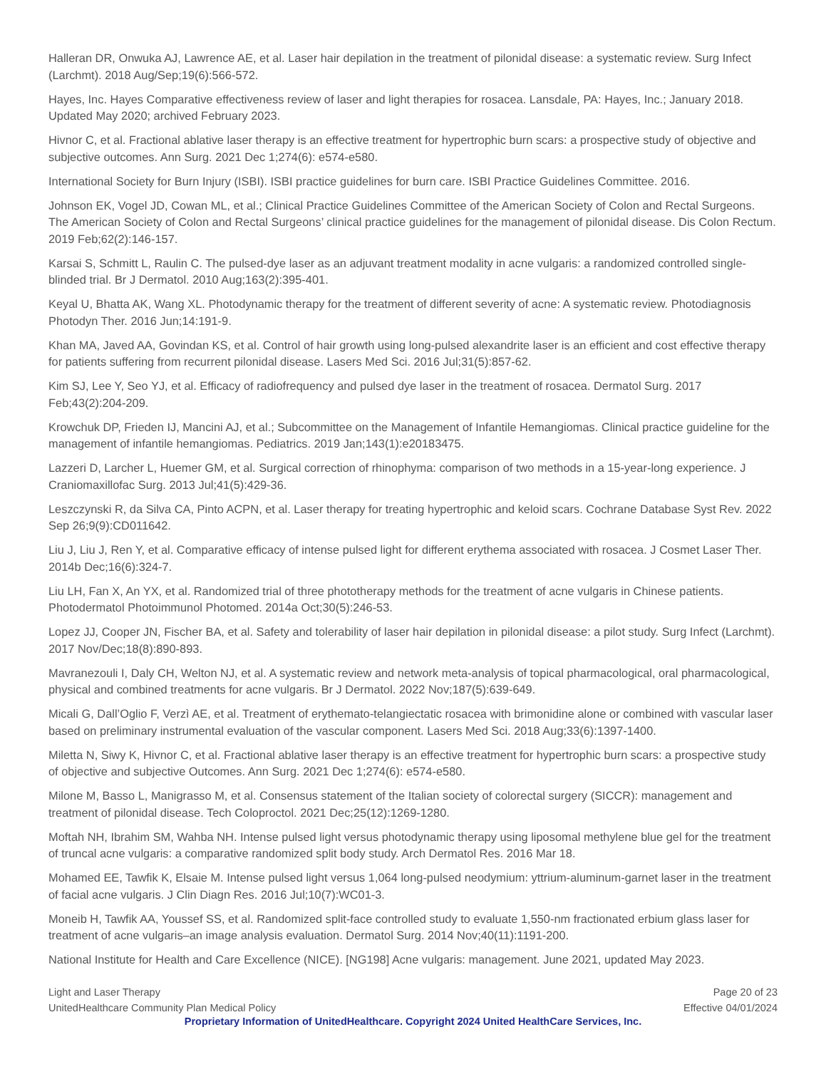Halleran DR, Onwuka AJ, Lawrence AE, et al. Laser hair depilation in the treatment of pilonidal disease: a systematic review. Surg Infect (Larchmt). 2018 Aug/Sep;19(6):566-572.
Hayes, Inc. Hayes Comparative effectiveness review of laser and light therapies for rosacea. Lansdale, PA: Hayes, Inc.; January 2018. Updated May 2020; archived February 2023.
Hivnor C, et al. Fractional ablative laser therapy is an effective treatment for hypertrophic burn scars: a prospective study of objective and subjective outcomes. Ann Surg. 2021 Dec 1;274(6): e574-e580.
International Society for Burn Injury (ISBI). ISBI practice guidelines for burn care. ISBI Practice Guidelines Committee. 2016.
Johnson EK, Vogel JD, Cowan ML, et al.; Clinical Practice Guidelines Committee of the American Society of Colon and Rectal Surgeons. The American Society of Colon and Rectal Surgeons’ clinical practice guidelines for the management of pilonidal disease. Dis Colon Rectum. 2019 Feb;62(2):146-157.
Karsai S, Schmitt L, Raulin C. The pulsed-dye laser as an adjuvant treatment modality in acne vulgaris: a randomized controlled single-blinded trial. Br J Dermatol. 2010 Aug;163(2):395-401.
Keyal U, Bhatta AK, Wang XL. Photodynamic therapy for the treatment of different severity of acne: A systematic review. Photodiagnosis Photodyn Ther. 2016 Jun;14:191-9.
Khan MA, Javed AA, Govindan KS, et al. Control of hair growth using long-pulsed alexandrite laser is an efficient and cost effective therapy for patients suffering from recurrent pilonidal disease. Lasers Med Sci. 2016 Jul;31(5):857-62.
Kim SJ, Lee Y, Seo YJ, et al. Efficacy of radiofrequency and pulsed dye laser in the treatment of rosacea. Dermatol Surg. 2017 Feb;43(2):204-209.
Krowchuk DP, Frieden IJ, Mancini AJ, et al.; Subcommittee on the Management of Infantile Hemangiomas. Clinical practice guideline for the management of infantile hemangiomas. Pediatrics. 2019 Jan;143(1):e20183475.
Lazzeri D, Larcher L, Huemer GM, et al. Surgical correction of rhinophyma: comparison of two methods in a 15-year-long experience. J Craniomaxillofac Surg. 2013 Jul;41(5):429-36.
Leszczynski R, da Silva CA, Pinto ACPN, et al. Laser therapy for treating hypertrophic and keloid scars. Cochrane Database Syst Rev. 2022 Sep 26;9(9):CD011642.
Liu J, Liu J, Ren Y, et al. Comparative efficacy of intense pulsed light for different erythema associated with rosacea. J Cosmet Laser Ther. 2014b Dec;16(6):324-7.
Liu LH, Fan X, An YX, et al. Randomized trial of three phototherapy methods for the treatment of acne vulgaris in Chinese patients. Photodermatol Photoimmunol Photomed. 2014a Oct;30(5):246-53.
Lopez JJ, Cooper JN, Fischer BA, et al. Safety and tolerability of laser hair depilation in pilonidal disease: a pilot study. Surg Infect (Larchmt). 2017 Nov/Dec;18(8):890-893.
Mavranezouli I, Daly CH, Welton NJ, et al. A systematic review and network meta-analysis of topical pharmacological, oral pharmacological, physical and combined treatments for acne vulgaris. Br J Dermatol. 2022 Nov;187(5):639-649.
Micali G, Dall’Oglio F, Verzì AE, et al. Treatment of erythemato-telangiectatic rosacea with brimonidine alone or combined with vascular laser based on preliminary instrumental evaluation of the vascular component. Lasers Med Sci. 2018 Aug;33(6):1397-1400.
Miletta N, Siwy K, Hivnor C, et al. Fractional ablative laser therapy is an effective treatment for hypertrophic burn scars: a prospective study of objective and subjective Outcomes. Ann Surg. 2021 Dec 1;274(6): e574-e580.
Milone M, Basso L, Manigrasso M, et al. Consensus statement of the Italian society of colorectal surgery (SICCR): management and treatment of pilonidal disease. Tech Coloproctol. 2021 Dec;25(12):1269-1280.
Moftah NH, Ibrahim SM, Wahba NH. Intense pulsed light versus photodynamic therapy using liposomal methylene blue gel for the treatment of truncal acne vulgaris: a comparative randomized split body study. Arch Dermatol Res. 2016 Mar 18.
Mohamed EE, Tawfik K, Elsaie M. Intense pulsed light versus 1,064 long-pulsed neodymium: yttrium-aluminum-garnet laser in the treatment of facial acne vulgaris. J Clin Diagn Res. 2016 Jul;10(7):WC01-3.
Moneib H, Tawfik AA, Youssef SS, et al. Randomized split-face controlled study to evaluate 1,550-nm fractionated erbium glass laser for treatment of acne vulgaris–an image analysis evaluation. Dermatol Surg. 2014 Nov;40(11):1191-200.
National Institute for Health and Care Excellence (NICE). [NG198] Acne vulgaris: management. June 2021, updated May 2023.
Light and Laser Therapy
UnitedHealthcare Community Plan Medical Policy
Page 20 of 23
Effective 04/01/2024
Proprietary Information of UnitedHealthcare. Copyright 2024 United HealthCare Services, Inc.